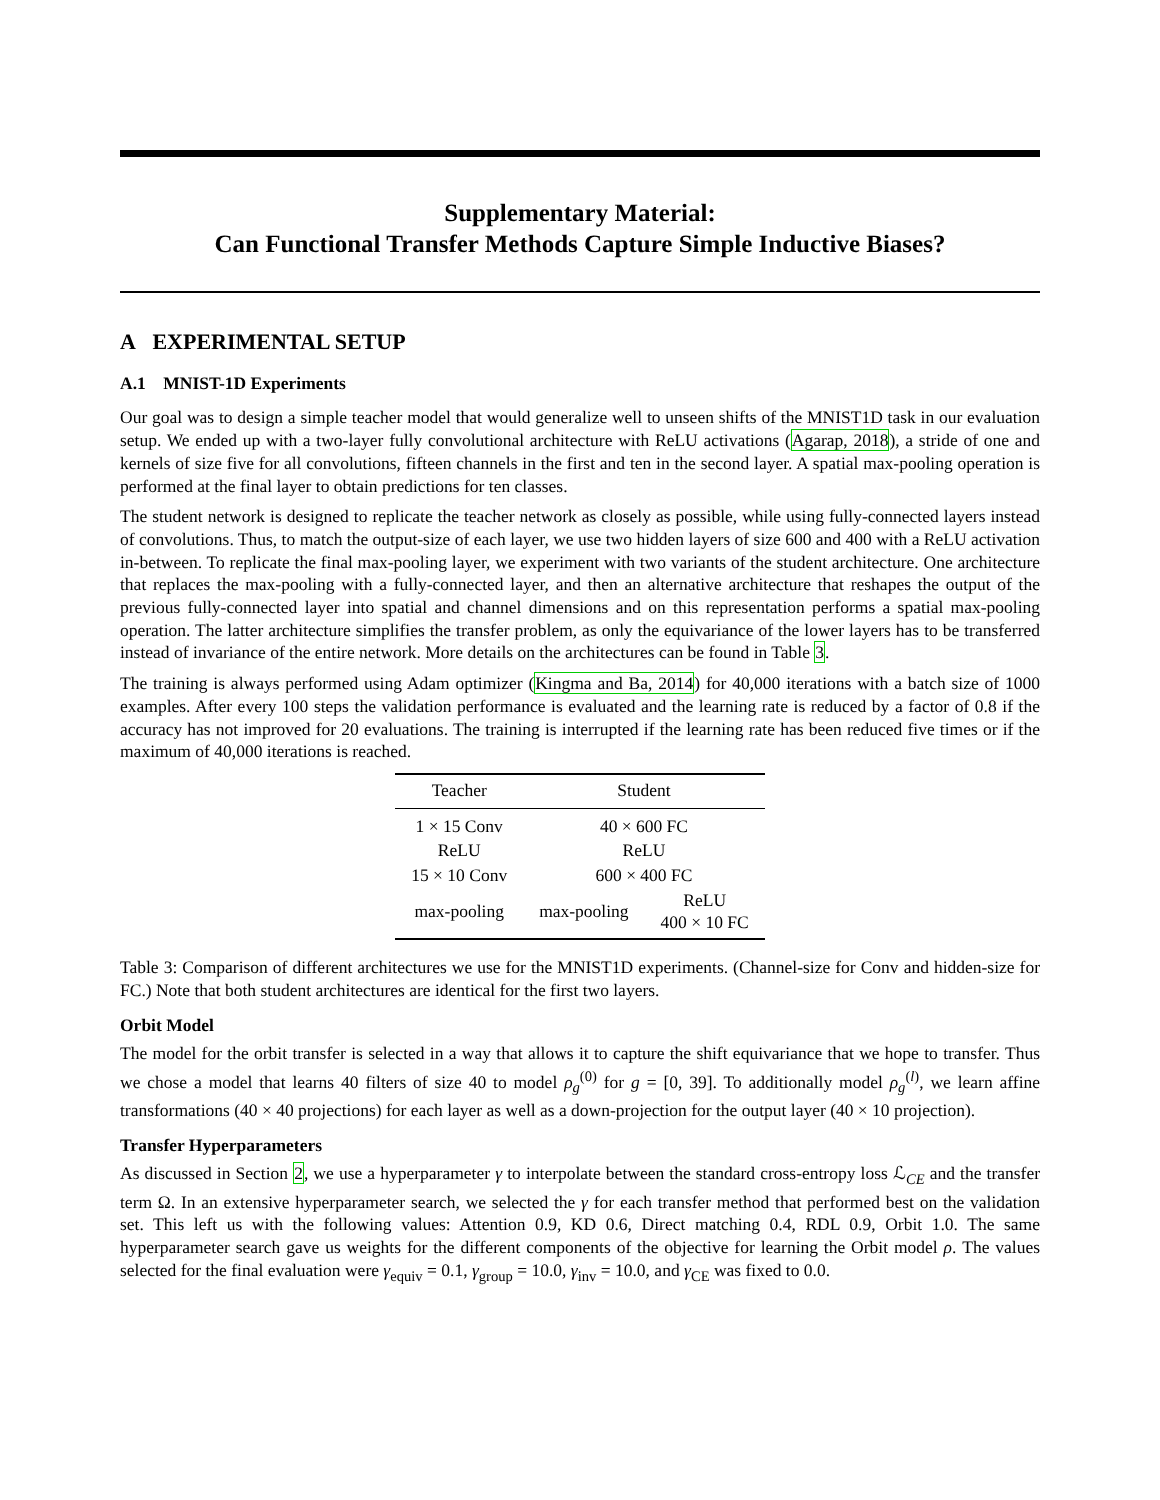Supplementary Material:
Can Functional Transfer Methods Capture Simple Inductive Biases?
A EXPERIMENTAL SETUP
A.1 MNIST-1D Experiments
Our goal was to design a simple teacher model that would generalize well to unseen shifts of the MNIST1D task in our evaluation setup. We ended up with a two-layer fully convolutional architecture with ReLU activations (Agarap, 2018), a stride of one and kernels of size five for all convolutions, fifteen channels in the first and ten in the second layer. A spatial max-pooling operation is performed at the final layer to obtain predictions for ten classes.
The student network is designed to replicate the teacher network as closely as possible, while using fully-connected layers instead of convolutions. Thus, to match the output-size of each layer, we use two hidden layers of size 600 and 400 with a ReLU activation in-between. To replicate the final max-pooling layer, we experiment with two variants of the student architecture. One architecture that replaces the max-pooling with a fully-connected layer, and then an alternative architecture that reshapes the output of the previous fully-connected layer into spatial and channel dimensions and on this representation performs a spatial max-pooling operation. The latter architecture simplifies the transfer problem, as only the equivariance of the lower layers has to be transferred instead of invariance of the entire network. More details on the architectures can be found in Table 3.
The training is always performed using Adam optimizer (Kingma and Ba, 2014) for 40,000 iterations with a batch size of 1000 examples. After every 100 steps the validation performance is evaluated and the learning rate is reduced by a factor of 0.8 if the accuracy has not improved for 20 evaluations. The training is interrupted if the learning rate has been reduced five times or if the maximum of 40,000 iterations is reached.
| Teacher | Student | |
| --- | --- | --- |
| 1 × 15 Conv | 40 × 600 FC | |
| ReLU | ReLU | |
| 15 × 10 Conv | 600 × 400 FC | |
| max-pooling | max-pooling | ReLU 400 × 10 FC |
Table 3: Comparison of different architectures we use for the MNIST1D experiments. (Channel-size for Conv and hidden-size for FC.) Note that both student architectures are identical for the first two layers.
Orbit Model
The model for the orbit transfer is selected in a way that allows it to capture the shift equivariance that we hope to transfer. Thus we chose a model that learns 40 filters of size 40 to model ρ<sub>g</sub><sup>(0)</sup> for g = [0, 39]. To additionally model ρ<sub>g</sub><sup>(l)</sup>, we learn affine transformations (40 × 40 projections) for each layer as well as a down-projection for the output layer (40 × 10 projection).
Transfer Hyperparameters
As discussed in Section 2, we use a hyperparameter γ to interpolate between the standard cross-entropy loss ℒ<sub>CE</sub> and the transfer term Ω. In an extensive hyperparameter search, we selected the γ for each transfer method that performed best on the validation set. This left us with the following values: Attention 0.9, KD 0.6, Direct matching 0.4, RDL 0.9, Orbit 1.0. The same hyperparameter search gave us weights for the different components of the objective for learning the Orbit model ρ. The values selected for the final evaluation were γ<sub>equiv</sub> = 0.1, γ<sub>group</sub> = 10.0, γ<sub>inv</sub> = 10.0, and γ<sub>CE</sub> was fixed to 0.0.